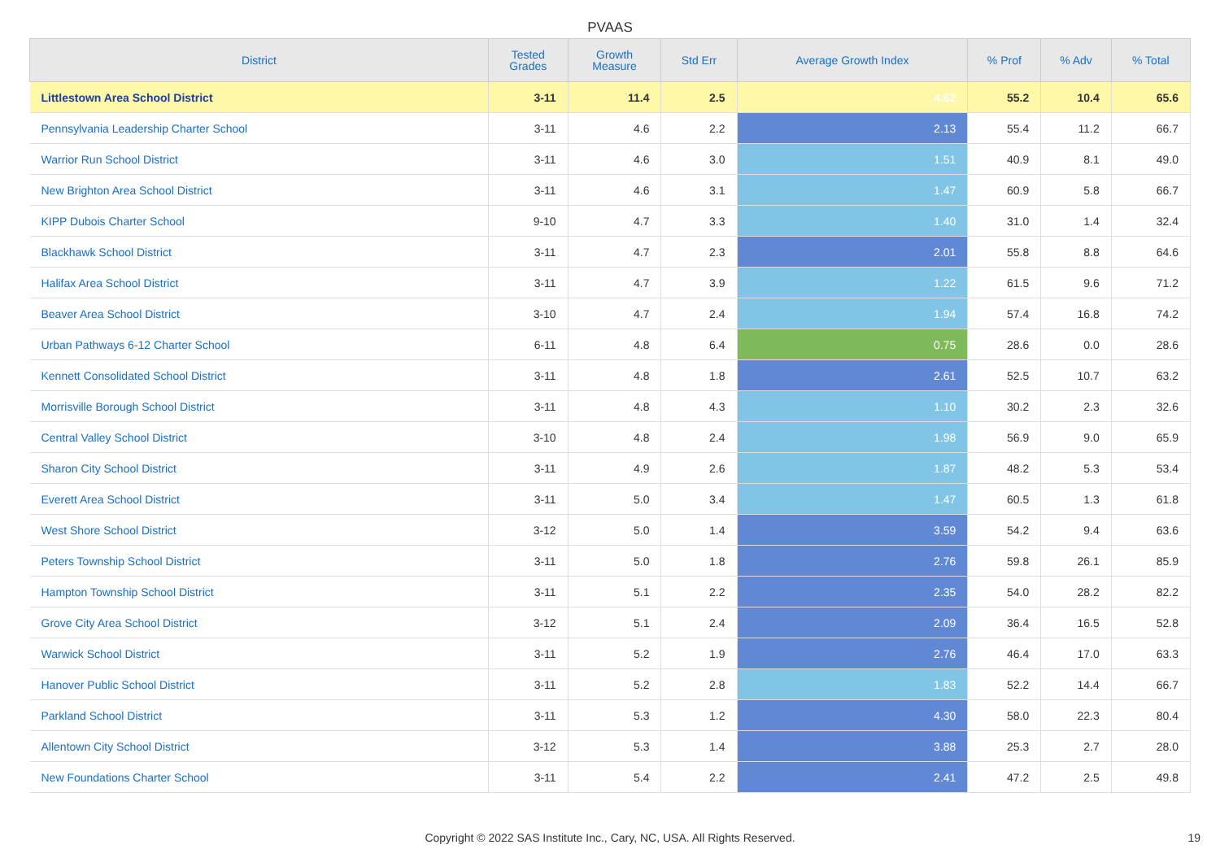PVAAS
| District | Tested Grades | Growth Measure | Std Err | Average Growth Index | % Prof | % Adv | % Total |
| --- | --- | --- | --- | --- | --- | --- | --- |
| Littlestown Area School District | 3-11 | 11.4 | 2.5 | 4.62 | 55.2 | 10.4 | 65.6 |
| Pennsylvania Leadership Charter School | 3-11 | 4.6 | 2.2 | 2.13 | 55.4 | 11.2 | 66.7 |
| Warrior Run School District | 3-11 | 4.6 | 3.0 | 1.51 | 40.9 | 8.1 | 49.0 |
| New Brighton Area School District | 3-11 | 4.6 | 3.1 | 1.47 | 60.9 | 5.8 | 66.7 |
| KIPP Dubois Charter School | 9-10 | 4.7 | 3.3 | 1.40 | 31.0 | 1.4 | 32.4 |
| Blackhawk School District | 3-11 | 4.7 | 2.3 | 2.01 | 55.8 | 8.8 | 64.6 |
| Halifax Area School District | 3-11 | 4.7 | 3.9 | 1.22 | 61.5 | 9.6 | 71.2 |
| Beaver Area School District | 3-10 | 4.7 | 2.4 | 1.94 | 57.4 | 16.8 | 74.2 |
| Urban Pathways 6-12 Charter School | 6-11 | 4.8 | 6.4 | 0.75 | 28.6 | 0.0 | 28.6 |
| Kennett Consolidated School District | 3-11 | 4.8 | 1.8 | 2.61 | 52.5 | 10.7 | 63.2 |
| Morrisville Borough School District | 3-11 | 4.8 | 4.3 | 1.10 | 30.2 | 2.3 | 32.6 |
| Central Valley School District | 3-10 | 4.8 | 2.4 | 1.98 | 56.9 | 9.0 | 65.9 |
| Sharon City School District | 3-11 | 4.9 | 2.6 | 1.87 | 48.2 | 5.3 | 53.4 |
| Everett Area School District | 3-11 | 5.0 | 3.4 | 1.47 | 60.5 | 1.3 | 61.8 |
| West Shore School District | 3-12 | 5.0 | 1.4 | 3.59 | 54.2 | 9.4 | 63.6 |
| Peters Township School District | 3-11 | 5.0 | 1.8 | 2.76 | 59.8 | 26.1 | 85.9 |
| Hampton Township School District | 3-11 | 5.1 | 2.2 | 2.35 | 54.0 | 28.2 | 82.2 |
| Grove City Area School District | 3-12 | 5.1 | 2.4 | 2.09 | 36.4 | 16.5 | 52.8 |
| Warwick School District | 3-11 | 5.2 | 1.9 | 2.76 | 46.4 | 17.0 | 63.3 |
| Hanover Public School District | 3-11 | 5.2 | 2.8 | 1.83 | 52.2 | 14.4 | 66.7 |
| Parkland School District | 3-11 | 5.3 | 1.2 | 4.30 | 58.0 | 22.3 | 80.4 |
| Allentown City School District | 3-12 | 5.3 | 1.4 | 3.88 | 25.3 | 2.7 | 28.0 |
| New Foundations Charter School | 3-11 | 5.4 | 2.2 | 2.41 | 47.2 | 2.5 | 49.8 |
Copyright © 2022 SAS Institute Inc., Cary, NC, USA. All Rights Reserved. 19